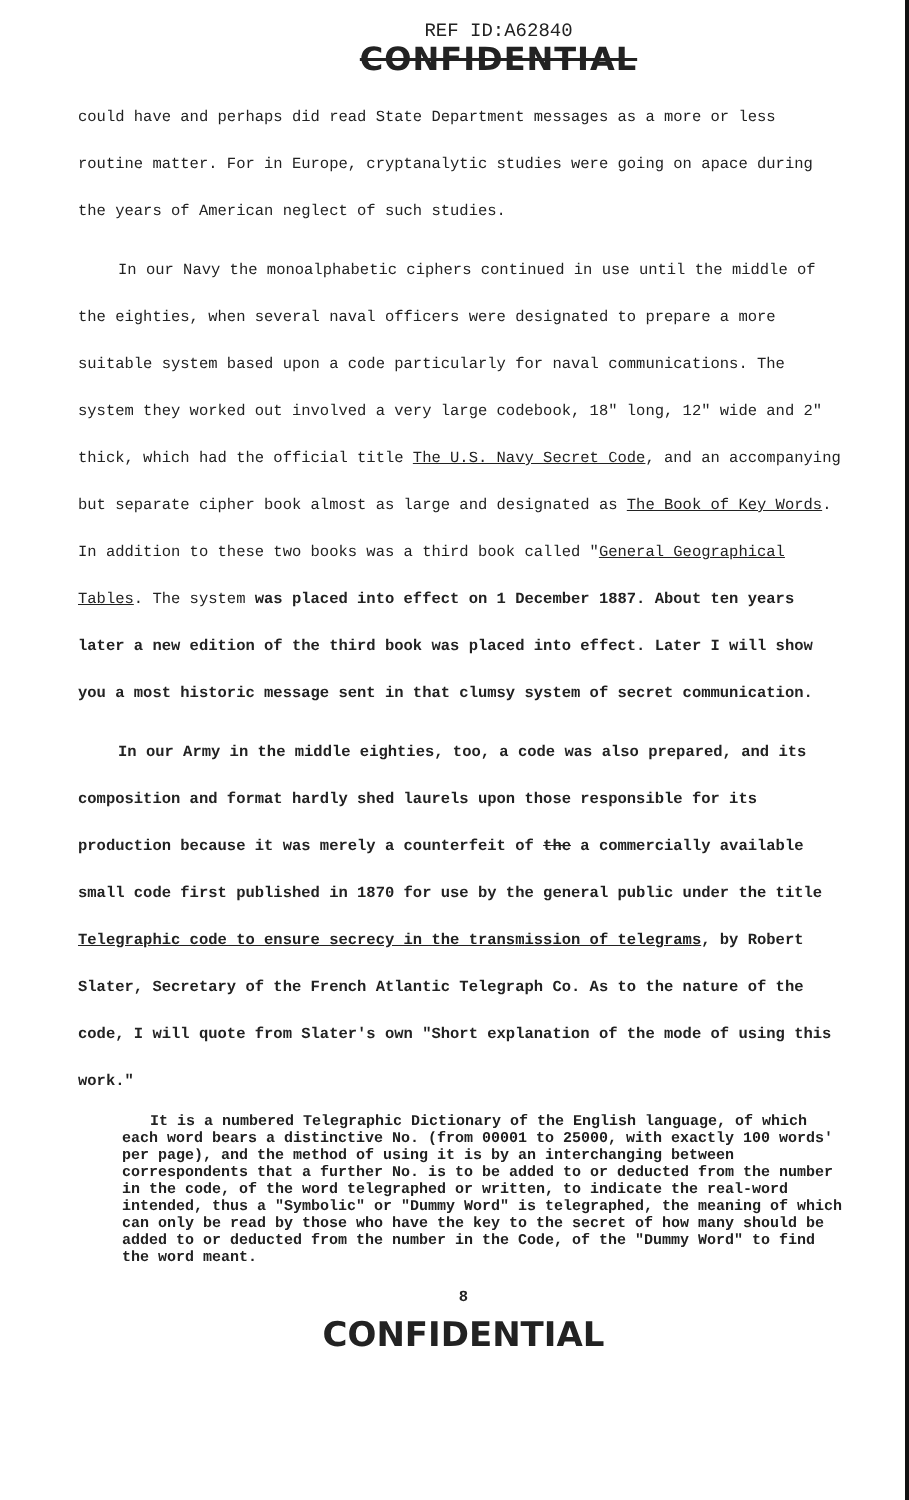REF ID:A62840
CONFIDENTIAL
could have and perhaps did read State Department messages as a more or less routine matter. For in Europe, cryptanalytic studies were going on apace during the years of American neglect of such studies.
In our Navy the monoalphabetic ciphers continued in use until the middle of the eighties, when several naval officers were designated to prepare a more suitable system based upon a code particularly for naval communications. The system they worked out involved a very large codebook, 18" long, 12" wide and 2" thick, which had the official title The U.S. Navy Secret Code, and an accompanying but separate cipher book almost as large and designated as The Book of Key Words. In addition to these two books was a third book called "General Geographical Tables. The system was placed into effect on 1 December 1887. About ten years later a new edition of the third book was placed into effect. Later I will show you a most historic message sent in that clumsy system of secret communication.
In our Army in the middle eighties, too, a code was also prepared, and its composition and format hardly shed laurels upon those responsible for its production because it was merely a counterfeit of the a commercially available small code first published in 1870 for use by the general public under the title Telegraphic code to ensure secrecy in the transmission of telegrams, by Robert Slater, Secretary of the French Atlantic Telegraph Co. As to the nature of the code, I will quote from Slater's own "Short explanation of the mode of using this work."
It is a numbered Telegraphic Dictionary of the English language, of which each word bears a distinctive No. (from 00001 to 25000, with exactly 100 words' per page), and the method of using it is by an interchanging between correspondents that a further No. is to be added to or deducted from the number in the code, of the word telegraphed or written, to indicate the real-word intended, thus a "Symbolic" or "Dummy Word" is telegraphed, the meaning of which can only be read by those who have the key to the secret of how many should be added to or deducted from the number in the Code, of the "Dummy Word" to find the word meant.
8
CONFIDENTIAL